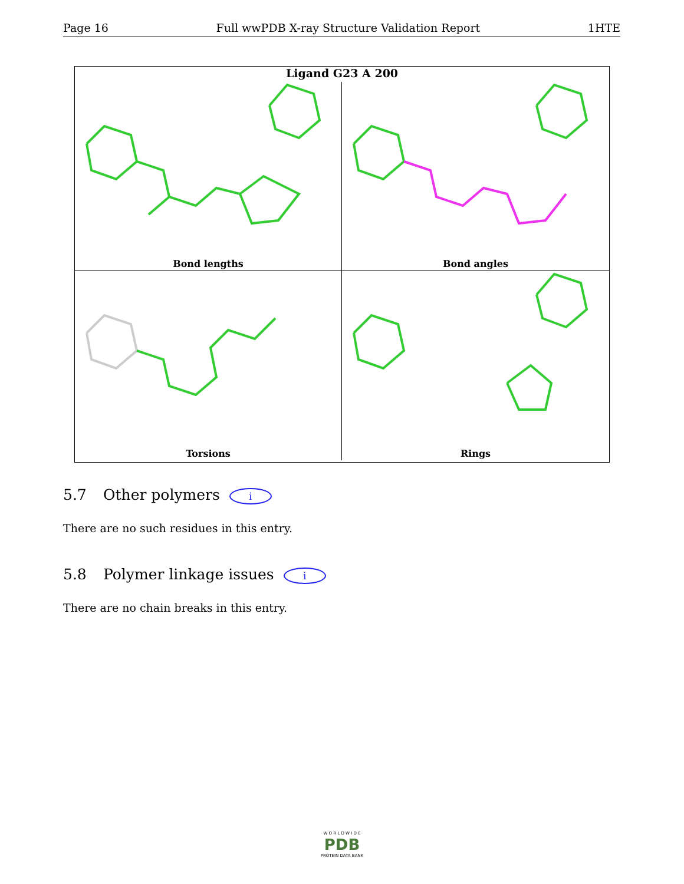Page 16 Full wwPDB X-ray Structure Validation Report 1HTE
Ligand G23 A 200
Bond lengths
Bond angles
Torsions
Rings
5.7 Other polymers i
There are no such residues in this entry.
5.8 Polymer linkage issues i
There are no chain breaks in this entry.
W O R L D W I D E
PDB
PROTEIN DATA BANK